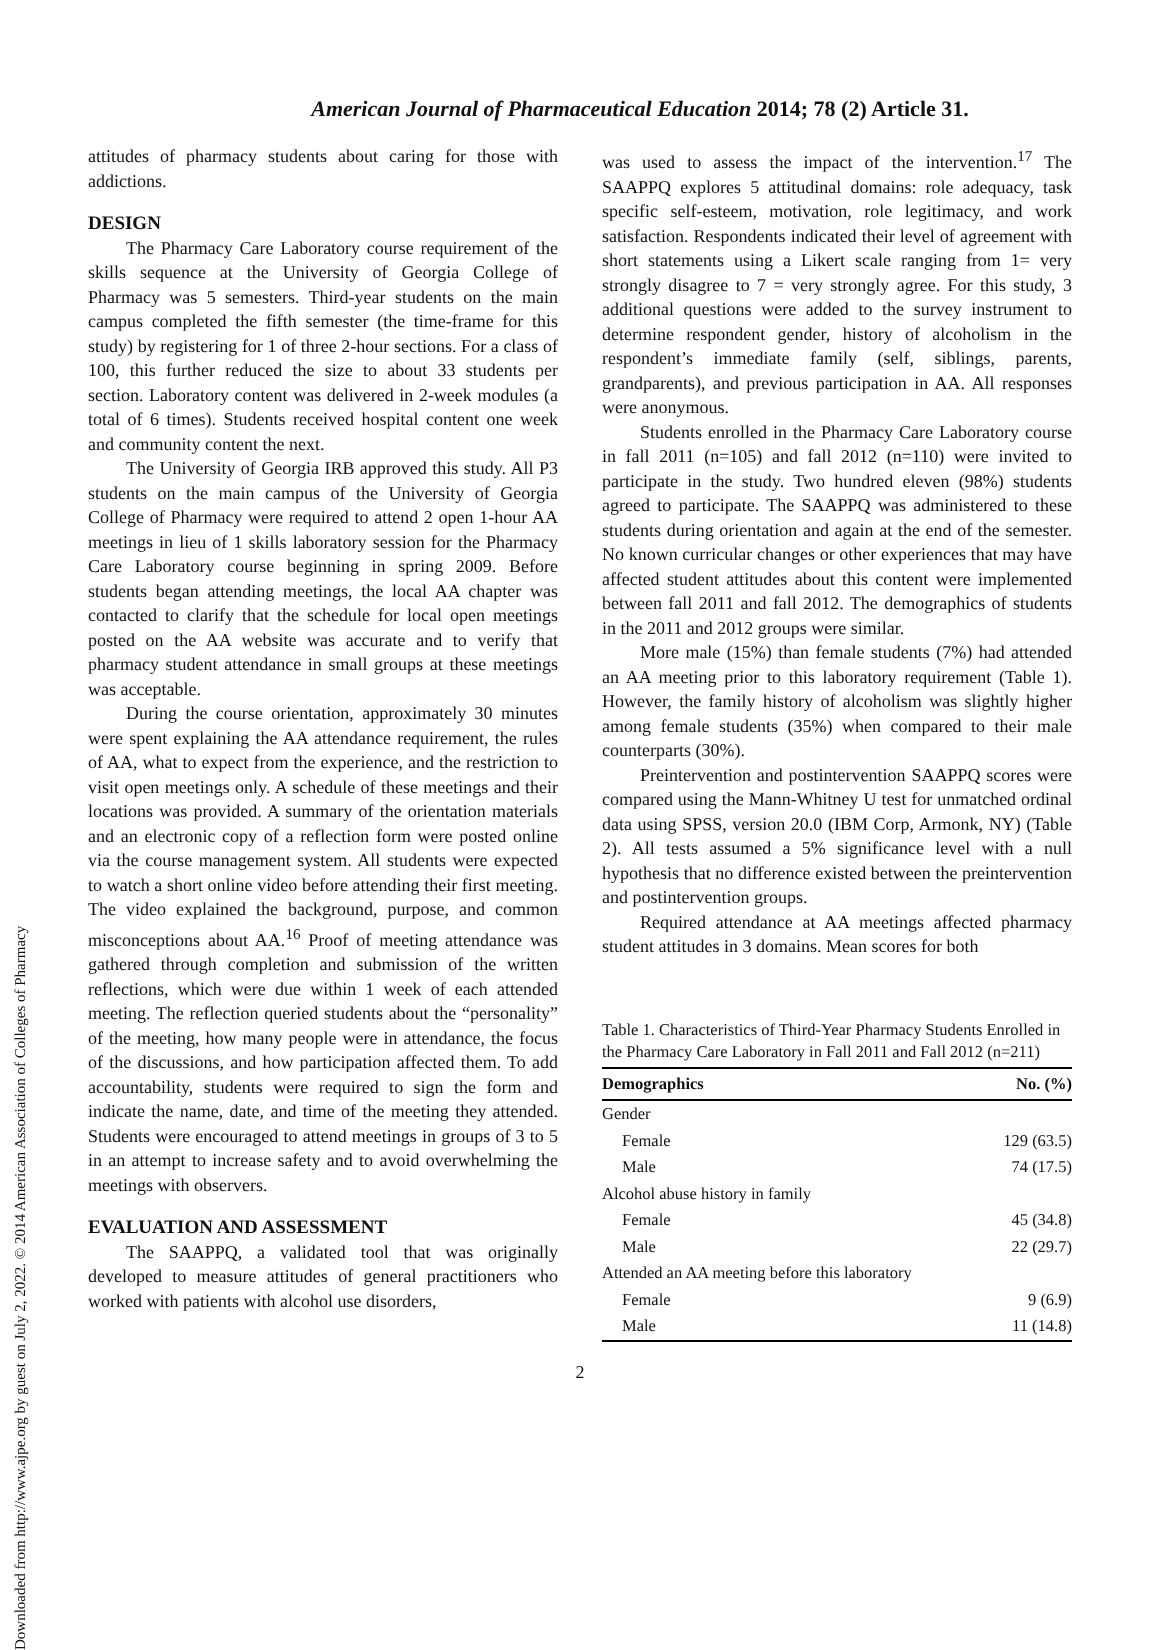American Journal of Pharmaceutical Education 2014; 78 (2) Article 31.
Downloaded from http://www.ajpe.org by guest on July 2, 2022. © 2014 American Association of Colleges of Pharmacy
attitudes of pharmacy students about caring for those with addictions.
DESIGN
The Pharmacy Care Laboratory course requirement of the skills sequence at the University of Georgia College of Pharmacy was 5 semesters. Third-year students on the main campus completed the fifth semester (the time-frame for this study) by registering for 1 of three 2-hour sections. For a class of 100, this further reduced the size to about 33 students per section. Laboratory content was delivered in 2-week modules (a total of 6 times). Students received hospital content one week and community content the next.
The University of Georgia IRB approved this study. All P3 students on the main campus of the University of Georgia College of Pharmacy were required to attend 2 open 1-hour AA meetings in lieu of 1 skills laboratory session for the Pharmacy Care Laboratory course beginning in spring 2009. Before students began attending meetings, the local AA chapter was contacted to clarify that the schedule for local open meetings posted on the AA website was accurate and to verify that pharmacy student attendance in small groups at these meetings was acceptable.
During the course orientation, approximately 30 minutes were spent explaining the AA attendance requirement, the rules of AA, what to expect from the experience, and the restriction to visit open meetings only. A schedule of these meetings and their locations was provided. A summary of the orientation materials and an electronic copy of a reflection form were posted online via the course management system. All students were expected to watch a short online video before attending their first meeting. The video explained the background, purpose, and common misconceptions about AA.<sup>16</sup> Proof of meeting attendance was gathered through completion and submission of the written reflections, which were due within 1 week of each attended meeting. The reflection queried students about the “personality” of the meeting, how many people were in attendance, the focus of the discussions, and how participation affected them. To add accountability, students were required to sign the form and indicate the name, date, and time of the meeting they attended. Students were encouraged to attend meetings in groups of 3 to 5 in an attempt to increase safety and to avoid overwhelming the meetings with observers.
EVALUATION AND ASSESSMENT
The SAAPPQ, a validated tool that was originally developed to measure attitudes of general practitioners who worked with patients with alcohol use disorders,
was used to assess the impact of the intervention.<sup>17</sup> The SAAPPQ explores 5 attitudinal domains: role adequacy, task specific self-esteem, motivation, role legitimacy, and work satisfaction. Respondents indicated their level of agreement with short statements using a Likert scale ranging from 1= very strongly disagree to 7 = very strongly agree. For this study, 3 additional questions were added to the survey instrument to determine respondent gender, history of alcoholism in the respondent’s immediate family (self, siblings, parents, grandparents), and previous participation in AA. All responses were anonymous.
Students enrolled in the Pharmacy Care Laboratory course in fall 2011 (n=105) and fall 2012 (n=110) were invited to participate in the study. Two hundred eleven (98%) students agreed to participate. The SAAPPQ was administered to these students during orientation and again at the end of the semester. No known curricular changes or other experiences that may have affected student attitudes about this content were implemented between fall 2011 and fall 2012. The demographics of students in the 2011 and 2012 groups were similar.
More male (15%) than female students (7%) had attended an AA meeting prior to this laboratory requirement (Table 1). However, the family history of alcoholism was slightly higher among female students (35%) when compared to their male counterparts (30%).
Preintervention and postintervention SAAPPQ scores were compared using the Mann-Whitney U test for unmatched ordinal data using SPSS, version 20.0 (IBM Corp, Armonk, NY) (Table 2). All tests assumed a 5% significance level with a null hypothesis that no difference existed between the preintervention and postintervention groups.
Required attendance at AA meetings affected pharmacy student attitudes in 3 domains. Mean scores for both
Table 1. Characteristics of Third-Year Pharmacy Students Enrolled in the Pharmacy Care Laboratory in Fall 2011 and Fall 2012 (n=211)
| Demographics | No. (%) |
| --- | --- |
| Gender | |
| Female | 129 (63.5) |
| Male | 74 (17.5) |
| Alcohol abuse history in family | |
| Female | 45 (34.8) |
| Male | 22 (29.7) |
| Attended an AA meeting before this laboratory | |
| Female | 9 (6.9) |
| Male | 11 (14.8) |
2